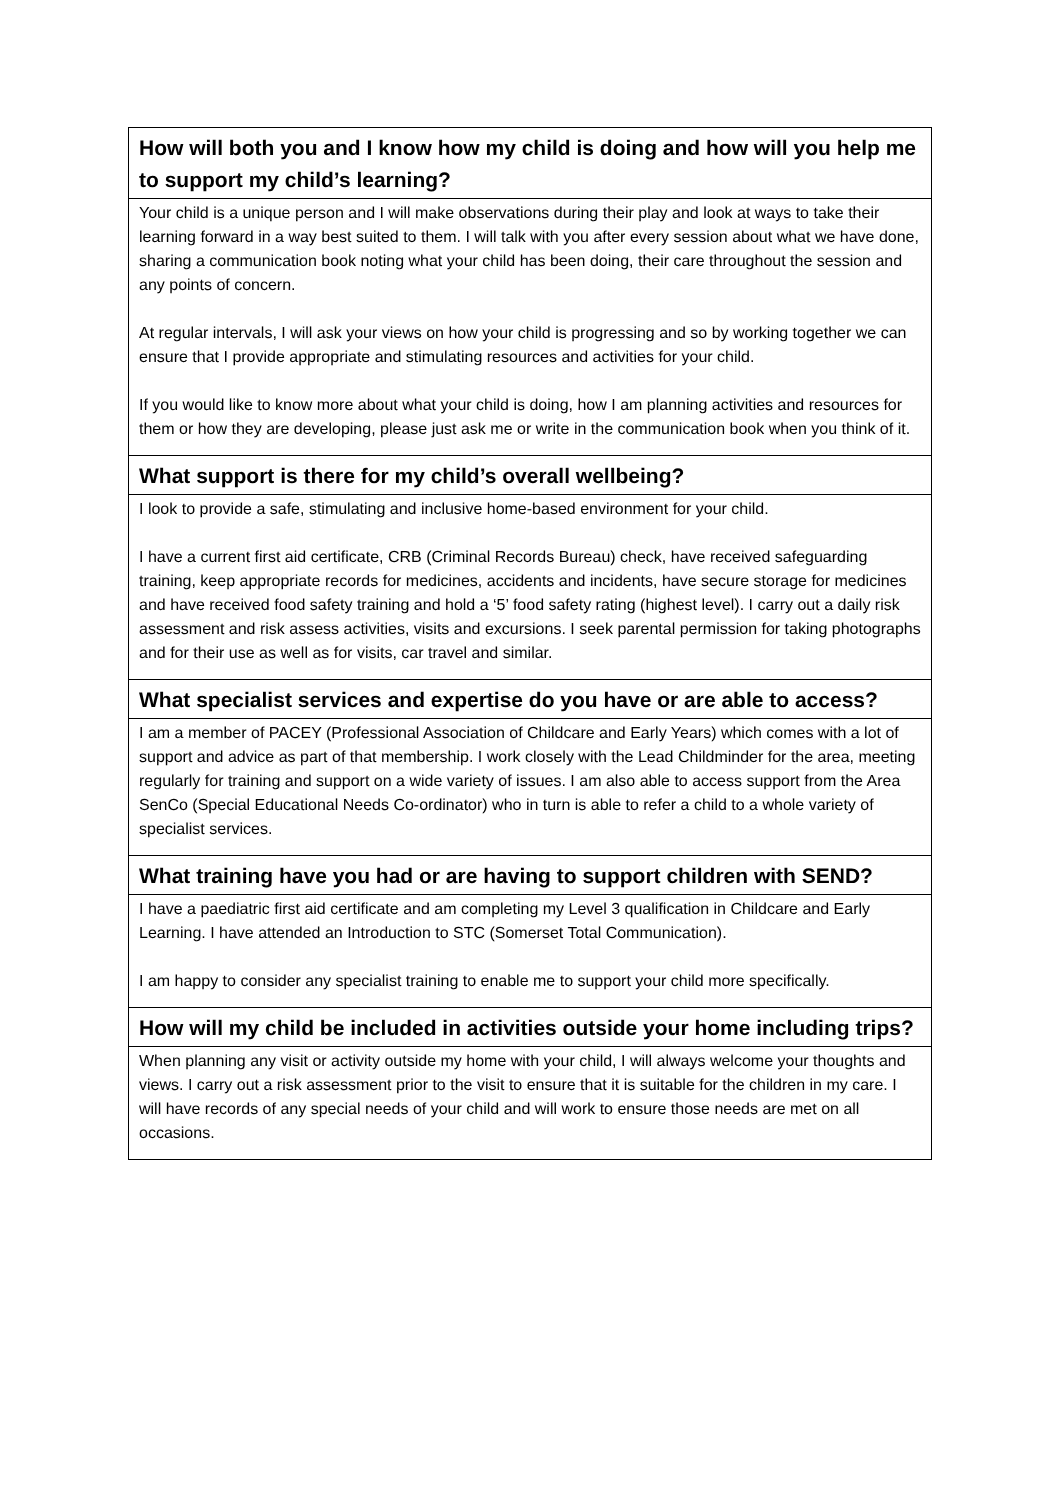| How will both you and I know how my child is doing and how will you help me to support my child’s learning? |
| --- |
| Your child is a unique person and I will make observations during their play and look at ways to take their learning forward in a way best suited to them. I will talk with you after every session about what we have done, sharing a communication book noting what your child has been doing, their care throughout the session and any points of concern. At regular intervals, I will ask your views on how your child is progressing and so by working together we can ensure that I provide appropriate and stimulating resources and activities for your child. If you would like to know more about what your child is doing, how I am planning activities and resources for them or how they are developing, please just ask me or write in the communication book when you think of it. |
| What support is there for my child’s overall wellbeing? |
| I look to provide a safe, stimulating and inclusive home-based environment for your child. I have a current first aid certificate, CRB (Criminal Records Bureau) check, have received safeguarding training, keep appropriate records for medicines, accidents and incidents, have secure storage for medicines and have received food safety training and hold a ‘5’ food safety rating (highest level). I carry out a daily risk assessment and risk assess activities, visits and excursions. I seek parental permission for taking photographs and for their use as well as for visits, car travel and similar. |
| What specialist services and expertise do you have or are able to access? |
| I am a member of PACEY (Professional Association of Childcare and Early Years) which comes with a lot of support and advice as part of that membership. I work closely with the Lead Childminder for the area, meeting regularly for training and support on a wide variety of issues. I am also able to access support from the Area SenCo (Special Educational Needs Co-ordinator) who in turn is able to refer a child to a whole variety of specialist services. |
| What training have you had or are having to support children with SEND? |
| I have a paediatric first aid certificate and am completing my Level 3 qualification in Childcare and Early Learning. I have attended an Introduction to STC (Somerset Total Communication). I am happy to consider any specialist training to enable me to support your child more specifically. |
| How will my child be included in activities outside your home including trips? |
| When planning any visit or activity outside my home with your child, I will always welcome your thoughts and views. I carry out a risk assessment prior to the visit to ensure that it is suitable for the children in my care. I will have records of any special needs of your child and will work to ensure those needs are met on all occasions. |